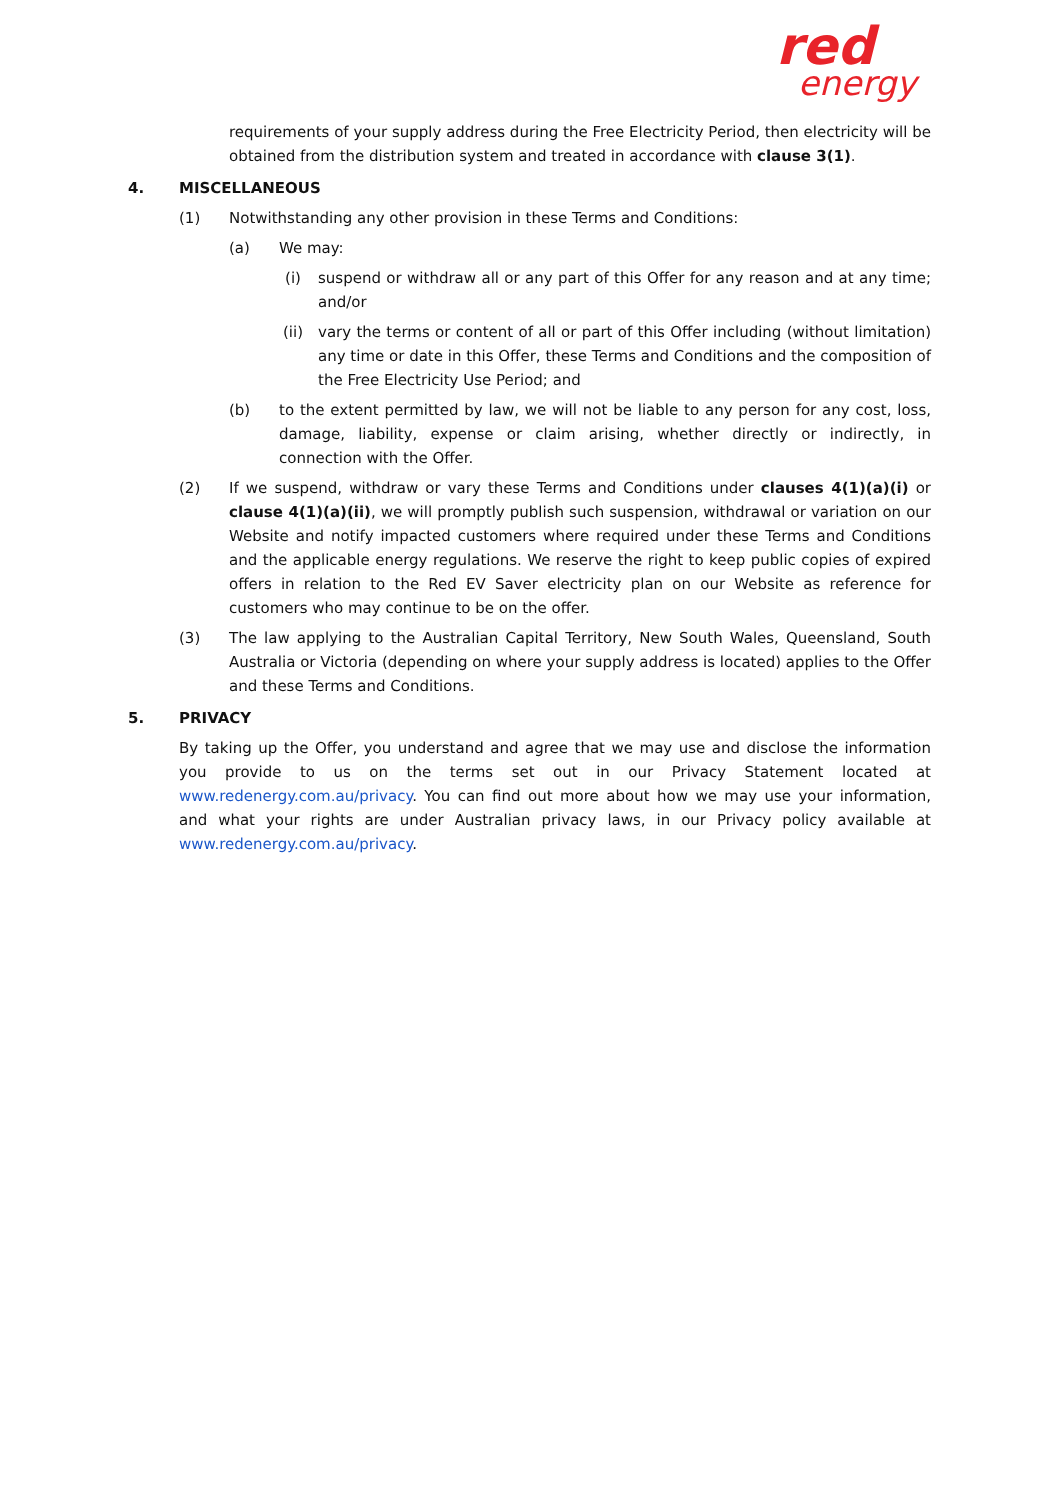red
energy
requirements of your supply address during the Free Electricity Period, then electricity will be obtained from the distribution system and treated in accordance with clause 3(1).
4. MISCELLANEOUS
(1) Notwithstanding any other provision in these Terms and Conditions:
(a) We may:
(i) suspend or withdraw all or any part of this Offer for any reason and at any time; and/or
(ii) vary the terms or content of all or part of this Offer including (without limitation) any time or date in this Offer, these Terms and Conditions and the composition of the Free Electricity Use Period; and
(b) to the extent permitted by law, we will not be liable to any person for any cost, loss, damage, liability, expense or claim arising, whether directly or indirectly, in connection with the Offer.
(2) If we suspend, withdraw or vary these Terms and Conditions under clauses 4(1)(a)(i) or clause 4(1)(a)(ii), we will promptly publish such suspension, withdrawal or variation on our Website and notify impacted customers where required under these Terms and Conditions and the applicable energy regulations. We reserve the right to keep public copies of expired offers in relation to the Red EV Saver electricity plan on our Website as reference for customers who may continue to be on the offer.
(3) The law applying to the Australian Capital Territory, New South Wales, Queensland, South Australia or Victoria (depending on where your supply address is located) applies to the Offer and these Terms and Conditions.
5. PRIVACY
By taking up the Offer, you understand and agree that we may use and disclose the information you provide to us on the terms set out in our Privacy Statement located at www.redenergy.com.au/privacy. You can find out more about how we may use your information, and what your rights are under Australian privacy laws, in our Privacy policy available at www.redenergy.com.au/privacy.